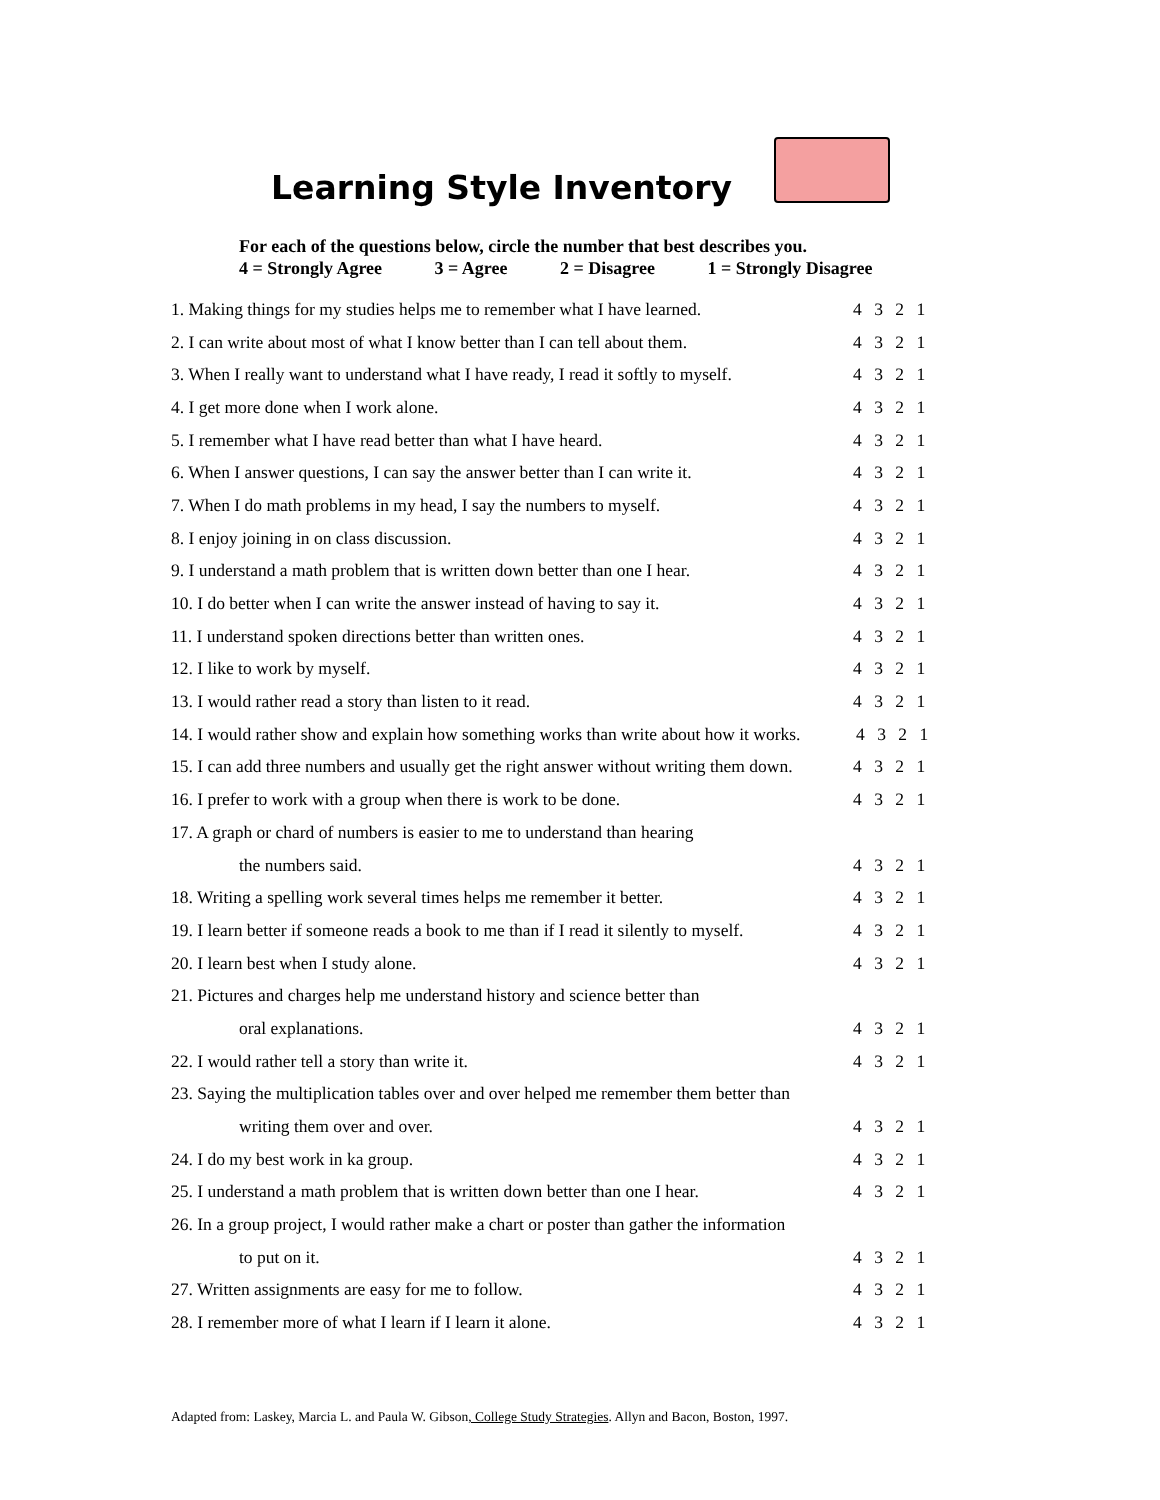Learning Style Inventory
For each of the questions below, circle the number that best describes you.
4 = Strongly Agree 3 = Agree 2 = Disagree 1 = Strongly Disagree
1. Making things for my studies helps me to remember what I have learned.
4 3 2 1
2. I can write about most of what I know better than I can tell about them.
4 3 2 1
3. When I really want to understand what I have ready, I read it softly to myself.
4 3 2 1
4. I get more done when I work alone.
4 3 2 1
5. I remember what I have read better than what I have heard.
4 3 2 1
6. When I answer questions, I can say the answer better than I can write it.
4 3 2 1
7. When I do math problems in my head, I say the numbers to myself.
4 3 2 1
8. I enjoy joining in on class discussion.
4 3 2 1
9. I understand a math problem that is written down better than one I hear.
4 3 2 1
10. I do better when I can write the answer instead of having to say it.
4 3 2 1
11. I understand spoken directions better than written ones.
4 3 2 1
12. I like to work by myself. 4 3 2 1
13. I would rather read a story than listen to it read.
4 3 2 1
14. I would rather show and explain how something works than write about how it works.
4 3 2 1
15. I can add three numbers and usually get the right answer without writing them down.
4 3 2 1
16. I prefer to work with a group when there is work to be done.
4 3 2 1
17. A graph or chard of numbers is easier to me to understand than hearing
the numbers said. 4 3 2 1
18. Writing a spelling work several times helps me remember it better.
4 3 2 1
19. I learn better if someone reads a book to me than if I read it silently to myself.
4 3 2 1
20. I learn best when I study alone.
4 3 2 1
21. Pictures and charges help me understand history and science better than
oral explanations. 4 3 2 1
22. I would rather tell a story than write it.
4 3 2 1
23. Saying the multiplication tables over and over helped me remember them better than
writing them over and over. 4 3 2 1
24. I do my best work in ka group.
4 3 2 1
25. I understand a math problem that is written down better than one I hear.
4 3 2 1
26. In a group project, I would rather make a chart or poster than gather the information
to put on it. 4 3 2 1
27. Written assignments are easy for me to follow.
4 3 2 1
28. I remember more of what I learn if I learn it alone.
4 3 2 1
Adapted from: Laskey, Marcia L. and Paula W. Gibson, College Study Strategies. Allyn and Bacon, Boston, 1997.